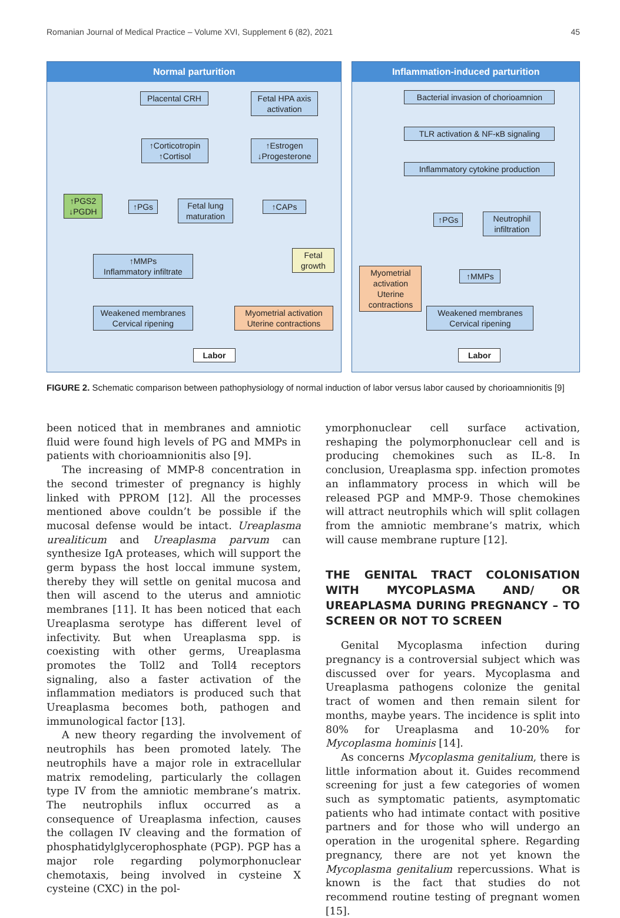Romanian Journal of Medical Practice – Volume XVI, Supplement 6 (82), 2021 45
Normal parturition
Placental CRH
Fetal HPA axis
activation
↑Corticotropin
↑Cortisol
↑Estrogen
↓Progesterone
↑PGS2
↓PGDH
↑PGs
Fetal lung
maturation
↑CAPs
Fetal
growth
↑MMPs
Inflammatory infiltrate
Weakened membranes
Cervical ripening
Myometrial activation
Uterine contractions
Labor
Inflammation-induced parturition
Bacterial invasion of chorioamnion
TLR activation & NF-κB signaling
Inflammatory cytokine production
↑PGs
Neutrophil
infiltration
Myometrial
activation
Uterine
contractions
↑MMPs
Weakened membranes
Cervical ripening
Labor
FIGURE 2. Schematic comparison between pathophysiology of normal induction of labor versus labor caused by chorioamnionitis [9]
been noticed that in membranes and amniotic fluid were found high levels of PG and MMPs in patients with chorioamnionitis also [9].
The increasing of MMP-8 concentration in the second trimester of pregnancy is highly linked with PPROM [12]. All the processes mentioned above couldn’t be possible if the mucosal defense would be intact. Ureaplasma urealiticum and Ureaplasma parvum can synthesize IgA proteases, which will support the germ bypass the host loccal immune system, thereby they will settle on genital mucosa and then will ascend to the uterus and amniotic membranes [11]. It has been noticed that each Ureaplasma serotype has different level of infectivity. But when Ureaplasma spp. is coexisting with other germs, Ureaplasma promotes the Toll2 and Toll4 receptors signaling, also a faster activation of the inflammation mediators is produced such that Ureaplasma becomes both, pathogen and immunological factor [13].
A new theory regarding the involvement of neutrophils has been promoted lately. The neutrophils have a major role in extracellular matrix remodeling, particularly the collagen type IV from the amniotic membrane’s matrix. The neutrophils influx occurred as a consequence of Ureaplasma infection, causes the collagen IV cleaving and the formation of phosphatidylglycerophosphate (PGP). PGP has a major role regarding polymorphonuclear chemotaxis, being involved in cysteine X cysteine (CXC) in the pol-
ymorphonuclear cell surface activation, reshaping the polymorphonuclear cell and is producing chemokines such as IL-8. In conclusion, Ureaplasma spp. infection promotes an inflammatory process in which will be released PGP and MMP-9. Those chemokines will attract neutrophils which will split collagen from the amniotic membrane’s matrix, which will cause membrane rupture [12].
THE GENITAL TRACT COLONISATION WITH MYCOPLASMA AND/ OR UREAPLASMA DURING PREGNANCY – TO SCREEN OR NOT TO SCREEN
Genital Mycoplasma infection during pregnancy is a controversial subject which was discussed over for years. Mycoplasma and Ureaplasma pathogens colonize the genital tract of women and then remain silent for months, maybe years. The incidence is split into 80% for Ureaplasma and 10-20% for Mycoplasma hominis [14].
As concerns Mycoplasma genitalium, there is little information about it. Guides recommend screening for just a few categories of women such as symptomatic patients, asymptomatic patients who had intimate contact with positive partners and for those who will undergo an operation in the urogenital sphere. Regarding pregnancy, there are not yet known the Mycoplasma genitalium repercussions. What is known is the fact that studies do not recommend routine testing of pregnant women [15].